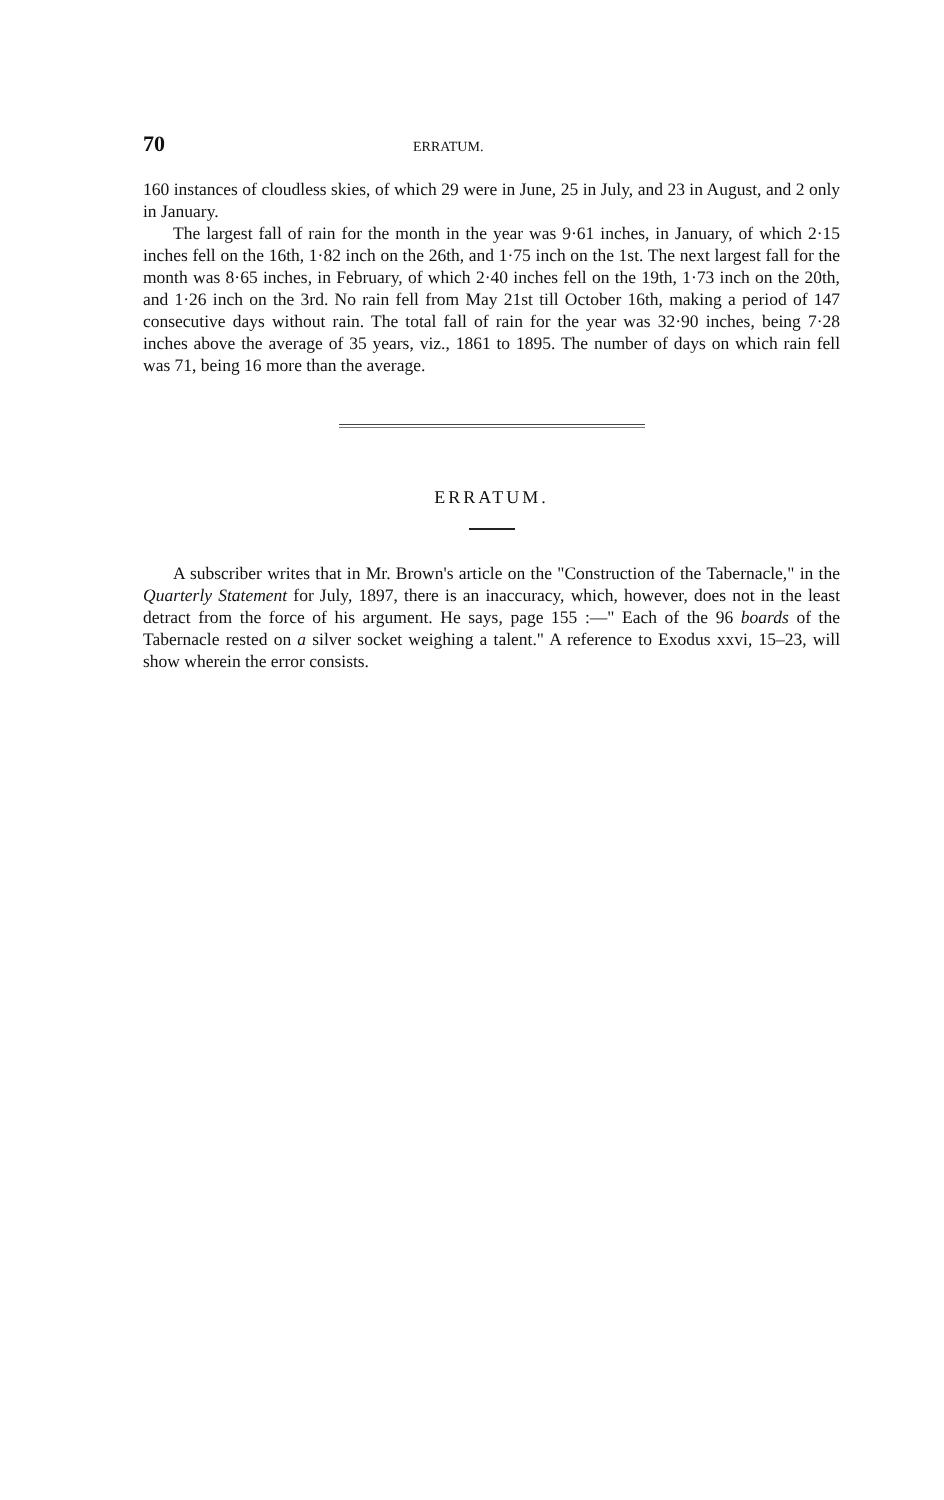70 ERRATUM.
160 instances of cloudless skies, of which 29 were in June, 25 in July, and 23 in August, and 2 only in January.
The largest fall of rain for the month in the year was 9·61 inches, in January, of which 2·15 inches fell on the 16th, 1·82 inch on the 26th, and 1·75 inch on the 1st. The next largest fall for the month was 8·65 inches, in February, of which 2·40 inches fell on the 19th, 1·73 inch on the 20th, and 1·26 inch on the 3rd. No rain fell from May 21st till October 16th, making a period of 147 consecutive days without rain. The total fall of rain for the year was 32·90 inches, being 7·28 inches above the average of 35 years, viz., 1861 to 1895. The number of days on which rain fell was 71, being 16 more than the average.
ERRATUM.
A subscriber writes that in Mr. Brown's article on the "Construction of the Tabernacle," in the Quarterly Statement for July, 1897, there is an inaccuracy, which, however, does not in the least detract from the force of his argument. He says, page 155 :—" Each of the 96 boards of the Tabernacle rested on a silver socket weighing a talent." A reference to Exodus xxvi, 15–23, will show wherein the error consists.